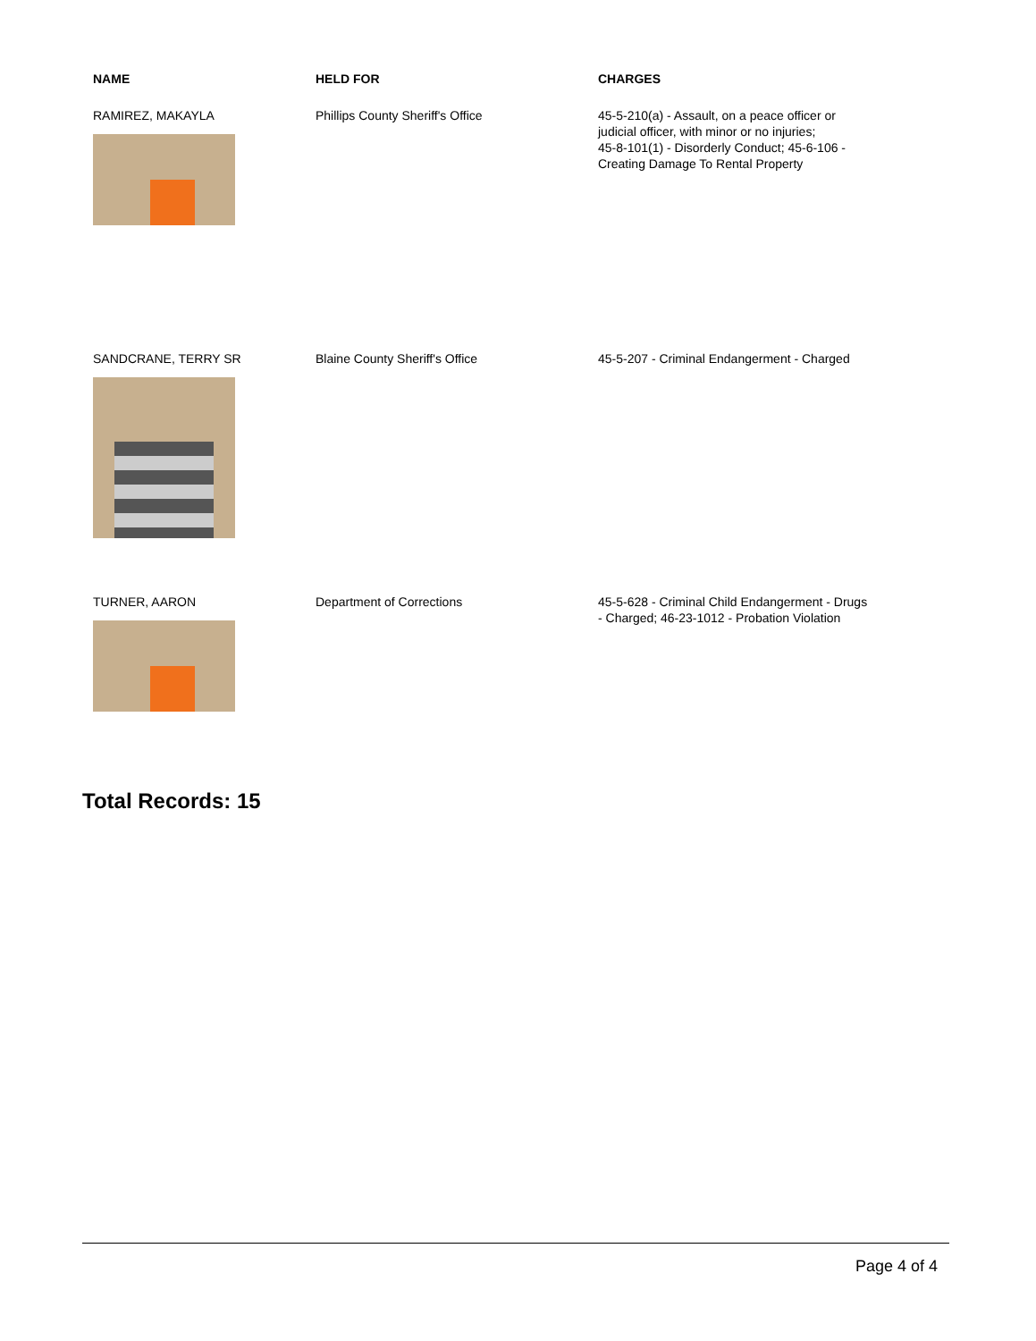| NAME | HELD FOR | CHARGES |
| --- | --- | --- |
| RAMIREZ, MAKAYLA | Phillips County Sheriff's Office | 45-5-210(a) - Assault, on a peace officer or judicial officer, with minor or no injuries; 45-8-101(1) - Disorderly Conduct; 45-6-106 - Creating Damage To Rental Property |
| SANDCRANE, TERRY SR | Blaine County Sheriff's Office | 45-5-207 - Criminal Endangerment - Charged |
| TURNER, AARON | Department of Corrections | 45-5-628 - Criminal Child Endangerment - Drugs - Charged; 46-23-1012 - Probation Violation |
Total Records: 15
Page 4 of 4